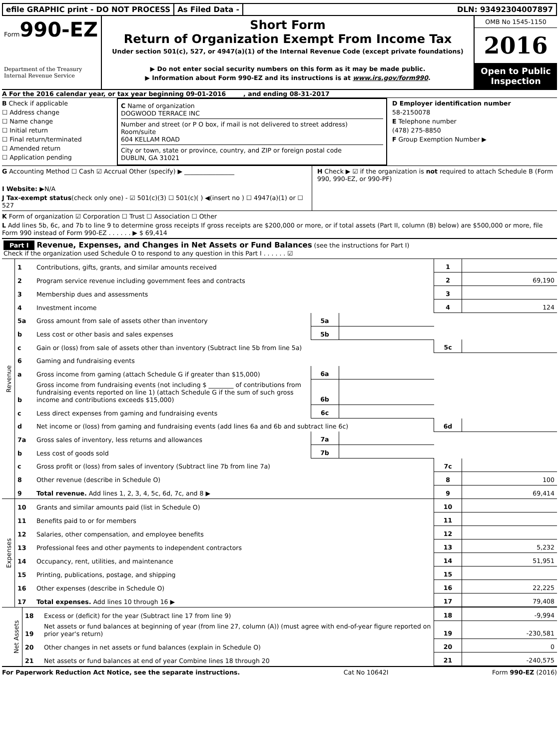efile GRAPHIC print - DO NOT PROCESS
As Filed Data - DLN: 93492304007897
Form990-EZ
Department of the Treasury
Internal Revenue Service
Short Form
Return of Organization Exempt From Income Tax
Under section 501(c), 527, or 4947(a)(1) of the Internal Revenue Code (except private foundations)
▶ Do not enter social security numbers on this form as it may be made public.
▶ Information about Form 990-EZ and its instructions is at www.irs.gov/form990.
OMB No 1545-1150
2016
Open to Public Inspection
A For the 2016 calendar year, or tax year beginning 09-01-2016 , and ending 08-31-2017
B Check if applicable
☐ Address change
☐ Name change
☐ Initial return
☐ Final return/terminated
☐ Amended return
☐ Application pending
C Name of organization
DOGWOOD TERRACE INC
Number and street (or P O box, if mail is not delivered to street address) Room/suite
604 KELLAM ROAD
City or town, state or province, country, and ZIP or foreign postal code
DUBLIN, GA 31021
D Employer identification number
58-2150078
E Telephone number
(478) 275-8850
F Group Exemption Number ▶
G Accounting Method ☐ Cash ☑ Accrual Other (specify) ▶ ________________
I Website: ▶N/A
J Tax-exempt status(check only one) - ☑ 501(c)(3) ☐ 501(c)( ) ◀(insert no ) ☐ 4947(a)(1) or ☐ 527
H Check ▶ ☑ if the organization is not required to attach Schedule B (Form 990, 990-EZ, or 990-PF)
K Form of organization ☑ Corporation ☐ Trust ☐ Association ☐ Other
L Add lines 5b, 6c, and 7b to line 9 to determine gross receipts If gross receipts are $200,000 or more, or if total assets (Part II, column (B) below) are $500,000 or more, file Form 990 instead of Form 990-EZ . . . . . . ▶ $ 69,414
Part I Revenue, Expenses, and Changes in Net Assets or Fund Balances (see the instructions for Part I)
Check if the organization used Schedule O to respond to any question in this Part I . . . . . . ☑
| Revenue | 1 | Contributions, gifts, grants, and similar amounts received | | | 1 | |
| | 2 | Program service revenue including government fees and contracts | | | 2 | 69,190 |
| | 3 | Membership dues and assessments | | | 3 | |
| | 4 | Investment income | | | 4 | 124 |
| | 5a | Gross amount from sale of assets other than inventory | 5a | | | |
| | b | Less cost or other basis and sales expenses | 5b | | | |
| | c | Gain or (loss) from sale of assets other than inventory (Subtract line 5b from line 5a) | | | 5c | |
| | 6 | Gaming and fundraising events | | | | |
| | a | Gross income from gaming (attach Schedule G if greater than $15,000) | 6a | | | |
| | b | Gross income from fundraising events (not including $ ________ of contributions from fundraising events reported on line 1) (attach Schedule G if the sum of such gross income and contributions exceeds $15,000) | 6b | | | |
| | c | Less direct expenses from gaming and fundraising events | 6c | | | |
| | d | Net income or (loss) from gaming and fundraising events (add lines 6a and 6b and subtract line 6c) | | | 6d | |
| | 7a | Gross sales of inventory, less returns and allowances | 7a | | | |
| | b | Less cost of goods sold | 7b | | | |
| | c | Gross profit or (loss) from sales of inventory (Subtract line 7b from line 7a) | | | 7c | |
| | 8 | Other revenue (describe in Schedule O) | | | 8 | 100 |
| | 9 | Total revenue. Add lines 1, 2, 3, 4, 5c, 6d, 7c, and 8 ▶ | | | 9 | 69,414 |
| Expenses | 10 | Grants and similar amounts paid (list in Schedule O) | 10 | |
| | 11 | Benefits paid to or for members | 11 | |
| | 12 | Salaries, other compensation, and employee benefits | 12 | |
| | 13 | Professional fees and other payments to independent contractors | 13 | 5,232 |
| | 14 | Occupancy, rent, utilities, and maintenance | 14 | 51,951 |
| | 15 | Printing, publications, postage, and shipping | 15 | |
| | 16 | Other expenses (describe in Schedule O) | 16 | 22,225 |
| | 17 | Total expenses. Add lines 10 through 16 ▶ | 17 | 79,408 |
| Net Assets | 18 | Excess or (deficit) for the year (Subtract line 17 from line 9) | 18 | -9,994 |
| | 19 | Net assets or fund balances at beginning of year (from line 27, column (A)) (must agree with end-of-year figure reported on prior year's return) | 19 | -230,581 |
| | 20 | Other changes in net assets or fund balances (explain in Schedule O) | 20 | 0 |
| | 21 | Net assets or fund balances at end of year Combine lines 18 through 20 | 21 | -240,575 |
For Paperwork Reduction Act Notice, see the separate instructions. Cat No 10642I Form 990-EZ (2016)